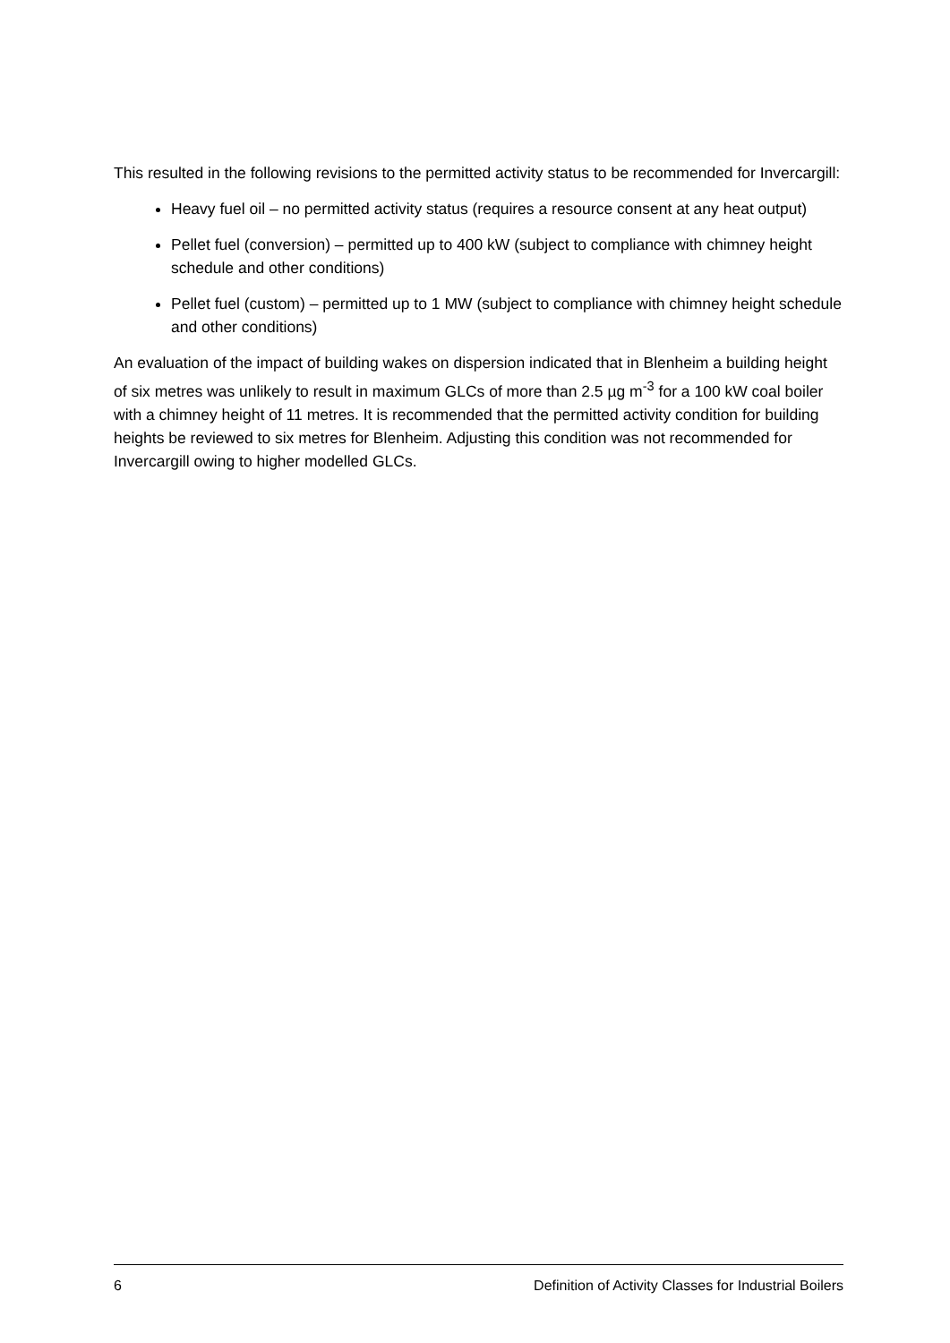This resulted in the following revisions to the permitted activity status to be recommended for Invercargill:
Heavy fuel oil – no permitted activity status (requires a resource consent at any heat output)
Pellet fuel (conversion) – permitted up to 400 kW (subject to compliance with chimney height schedule and other conditions)
Pellet fuel (custom) – permitted up to 1 MW (subject to compliance with chimney height schedule and other conditions)
An evaluation of the impact of building wakes on dispersion indicated that in Blenheim a building height of six metres was unlikely to result in maximum GLCs of more than 2.5 µg m<sup>-3</sup> for a 100 kW coal boiler with a chimney height of 11 metres. It is recommended that the permitted activity condition for building heights be reviewed to six metres for Blenheim. Adjusting this condition was not recommended for Invercargill owing to higher modelled GLCs.
6 Definition of Activity Classes for Industrial Boilers